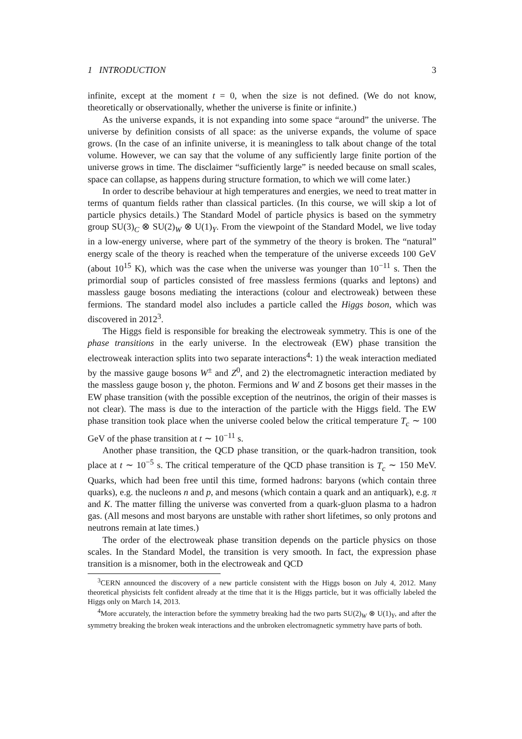1 INTRODUCTION 3
infinite, except at the moment t = 0, when the size is not defined. (We do not know, theoretically or observationally, whether the universe is finite or infinite.)
As the universe expands, it is not expanding into some space “around” the universe. The universe by definition consists of all space: as the universe expands, the volume of space grows. (In the case of an infinite universe, it is meaningless to talk about change of the total volume. However, we can say that the volume of any sufficiently large finite portion of the universe grows in time. The disclaimer “sufficiently large” is needed because on small scales, space can collapse, as happens during structure formation, to which we will come later.)
In order to describe behaviour at high temperatures and energies, we need to treat matter in terms of quantum fields rather than classical particles. (In this course, we will skip a lot of particle physics details.) The Standard Model of particle physics is based on the symmetry group SU(3)<sub>C</sub> ⊗ SU(2)<sub>W</sub> ⊗ U(1)<sub>Y</sub>. From the viewpoint of the Standard Model, we live today in a low-energy universe, where part of the symmetry of the theory is broken. The “natural” energy scale of the theory is reached when the temperature of the universe exceeds 100 GeV (about 10<sup>15</sup> K), which was the case when the universe was younger than 10<sup>−11</sup> s. Then the primordial soup of particles consisted of free massless fermions (quarks and leptons) and massless gauge bosons mediating the interactions (colour and electroweak) between these fermions. The standard model also includes a particle called the Higgs boson, which was discovered in 2012<sup>3</sup>.
The Higgs field is responsible for breaking the electroweak symmetry. This is one of the phase transitions in the early universe. In the electroweak (EW) phase transition the electroweak interaction splits into two separate interactions<sup>4</sup>: 1) the weak interaction mediated by the massive gauge bosons W<sup>±</sup> and Z<sup>0</sup>, and 2) the electromagnetic interaction mediated by the massless gauge boson γ, the photon. Fermions and W and Z bosons get their masses in the EW phase transition (with the possible exception of the neutrinos, the origin of their masses is not clear). The mass is due to the interaction of the particle with the Higgs field. The EW phase transition took place when the universe cooled below the critical temperature T<sub>c</sub> ∼ 100 GeV of the phase transition at t ∼ 10<sup>−11</sup> s.
Another phase transition, the QCD phase transition, or the quark-hadron transition, took place at t ∼ 10<sup>−5</sup> s. The critical temperature of the QCD phase transition is T<sub>c</sub> ∼ 150 MeV. Quarks, which had been free until this time, formed hadrons: baryons (which contain three quarks), e.g. the nucleons n and p, and mesons (which contain a quark and an antiquark), e.g. π and K. The matter filling the universe was converted from a quark-gluon plasma to a hadron gas. (All mesons and most baryons are unstable with rather short lifetimes, so only protons and neutrons remain at late times.)
The order of the electroweak phase transition depends on the particle physics on those scales. In the Standard Model, the transition is very smooth. In fact, the expression phase transition is a misnomer, both in the electroweak and QCD
<sup>3</sup> CERN announced the discovery of a new particle consistent with the Higgs boson on July 4, 2012. Many theoretical physicists felt confident already at the time that it is the Higgs particle, but it was officially labeled the Higgs only on March 14, 2013.
<sup>4</sup> More accurately, the interaction before the symmetry breaking had the two parts SU(2)<sub>W</sub> ⊗ U(1)<sub>Y</sub>, and after the symmetry breaking the broken weak interactions and the unbroken electromagnetic symmetry have parts of both.